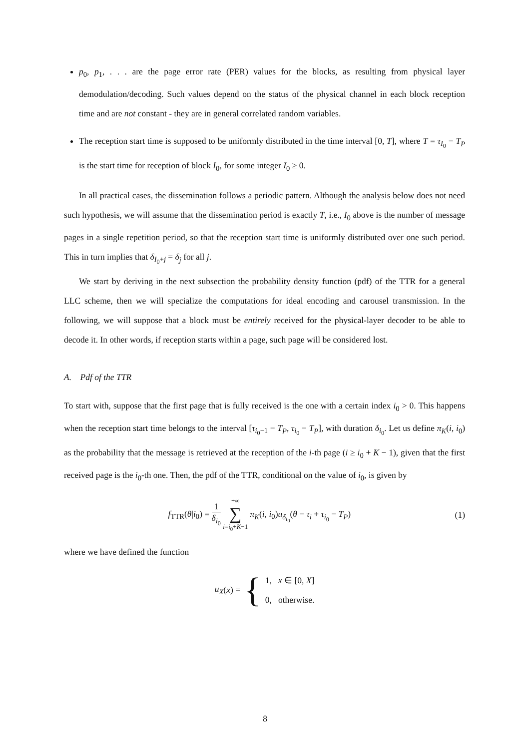p<sub>0</sub>, p<sub>1</sub>, . . . are the page error rate (PER) values for the blocks, as resulting from physical layer demodulation/decoding. Such values depend on the status of the physical channel in each block reception time and are not constant - they are in general correlated random variables.
The reception start time is supposed to be uniformly distributed in the time interval [0, T], where T = τ<sub>I<sub>0</sub></sub> − T<sub>P</sub> is the start time for reception of block I<sub>0</sub>, for some integer I<sub>0</sub> ≥ 0.
In all practical cases, the dissemination follows a periodic pattern. Although the analysis below does not need such hypothesis, we will assume that the dissemination period is exactly T, i.e., I<sub>0</sub> above is the number of message pages in a single repetition period, so that the reception start time is uniformly distributed over one such period. This in turn implies that δ<sub>I<sub>0</sub>+j</sub> = δ<sub>j</sub> for all j.
We start by deriving in the next subsection the probability density function (pdf) of the TTR for a general LLC scheme, then we will specialize the computations for ideal encoding and carousel transmission. In the following, we will suppose that a block must be entirely received for the physical-layer decoder to be able to decode it. In other words, if reception starts within a page, such page will be considered lost.
A. Pdf of the TTR
To start with, suppose that the first page that is fully received is the one with a certain index i<sub>0</sub> > 0. This happens when the reception start time belongs to the interval [τ<sub>i<sub>0</sub>−1</sub> − T<sub>P</sub>, τ<sub>i<sub>0</sub></sub> − T<sub>P</sub>], with duration δ<sub>i<sub>0</sub></sub>. Let us define π<sub>K</sub>(i, i<sub>0</sub>) as the probability that the message is retrieved at the reception of the i-th page (i ≥ i<sub>0</sub> + K − 1), given that the first received page is the i<sub>0</sub>-th one. Then, the pdf of the TTR, conditional on the value of i<sub>0</sub>, is given by
f<sub>TTR</sub>(θ|i<sub>0</sub>) = 1 δ<sub>i<sub>0</sub></sub> +∞
∑
i=i<sub>0</sub>+K−1 π<sub>K</sub>(i, i<sub>0</sub>)u<sub>δ<sub>i<sub>0</sub></sub></sub>(θ − τ<sub>i</sub> + τ<sub>i<sub>0</sub></sub> − T<sub>P</sub>)
(1)
where we have defined the function
u<sub>X</sub> (x) = { 1, x ∈ [0, X]
0, otherwise.
8